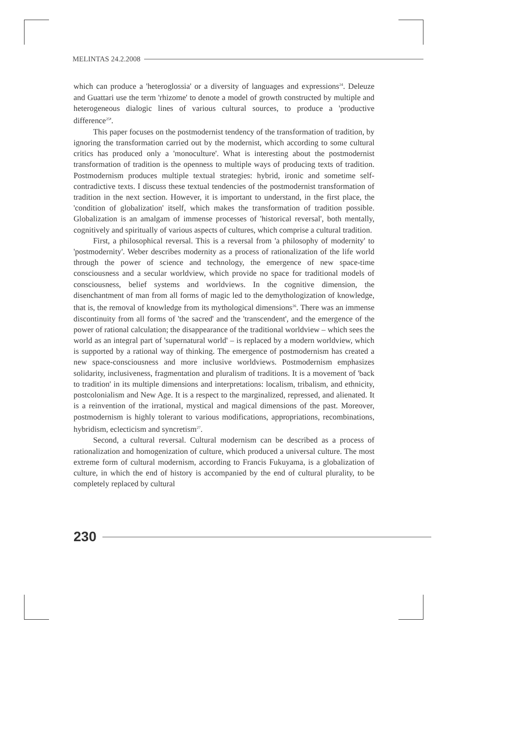MELINTAS 24.2.2008
which can produce a 'heteroglossia' or a diversity of languages and expressions<sup>24</sup>. Deleuze and Guattari use the term 'rhizome' to denote a model of growth constructed by multiple and heterogeneous dialogic lines of various cultural sources, to produce a 'productive difference<sup>25</sup>'.
This paper focuses on the postmodernist tendency of the transformation of tradition, by ignoring the transformation carried out by the modernist, which according to some cultural critics has produced only a 'monoculture'. What is interesting about the postmodernist transformation of tradition is the openness to multiple ways of producing texts of tradition. Postmodernism produces multiple textual strategies: hybrid, ironic and sometime self-contradictive texts. I discuss these textual tendencies of the postmodernist transformation of tradition in the next section. However, it is important to understand, in the first place, the 'condition of globalization' itself, which makes the transformation of tradition possible. Globalization is an amalgam of immense processes of 'historical reversal', both mentally, cognitively and spiritually of various aspects of cultures, which comprise a cultural tradition.
First, a philosophical reversal. This is a reversal from 'a philosophy of modernity' to 'postmodernity'. Weber describes modernity as a process of rationalization of the life world through the power of science and technology, the emergence of new space-time consciousness and a secular worldview, which provide no space for traditional models of consciousness, belief systems and worldviews. In the cognitive dimension, the disenchantment of man from all forms of magic led to the demythologization of knowledge, that is, the removal of knowledge from its mythological dimensions<sup>26</sup>. There was an immense discontinuity from all forms of 'the sacred' and the 'transcendent', and the emergence of the power of rational calculation; the disappearance of the traditional worldview – which sees the world as an integral part of 'supernatural world' – is replaced by a modern worldview, which is supported by a rational way of thinking. The emergence of postmodernism has created a new space-consciousness and more inclusive worldviews. Postmodernism emphasizes solidarity, inclusiveness, fragmentation and pluralism of traditions. It is a movement of 'back to tradition' in its multiple dimensions and interpretations: localism, tribalism, and ethnicity, postcolonialism and New Age. It is a respect to the marginalized, repressed, and alienated. It is a reinvention of the irrational, mystical and magical dimensions of the past. Moreover, postmodernism is highly tolerant to various modifications, appropriations, recombinations, hybridism, eclecticism and syncretism<sup>27</sup>.
Second, a cultural reversal. Cultural modernism can be described as a process of rationalization and homogenization of culture, which produced a universal culture. The most extreme form of cultural modernism, according to Francis Fukuyama, is a globalization of culture, in which the end of history is accompanied by the end of cultural plurality, to be completely replaced by cultural
230